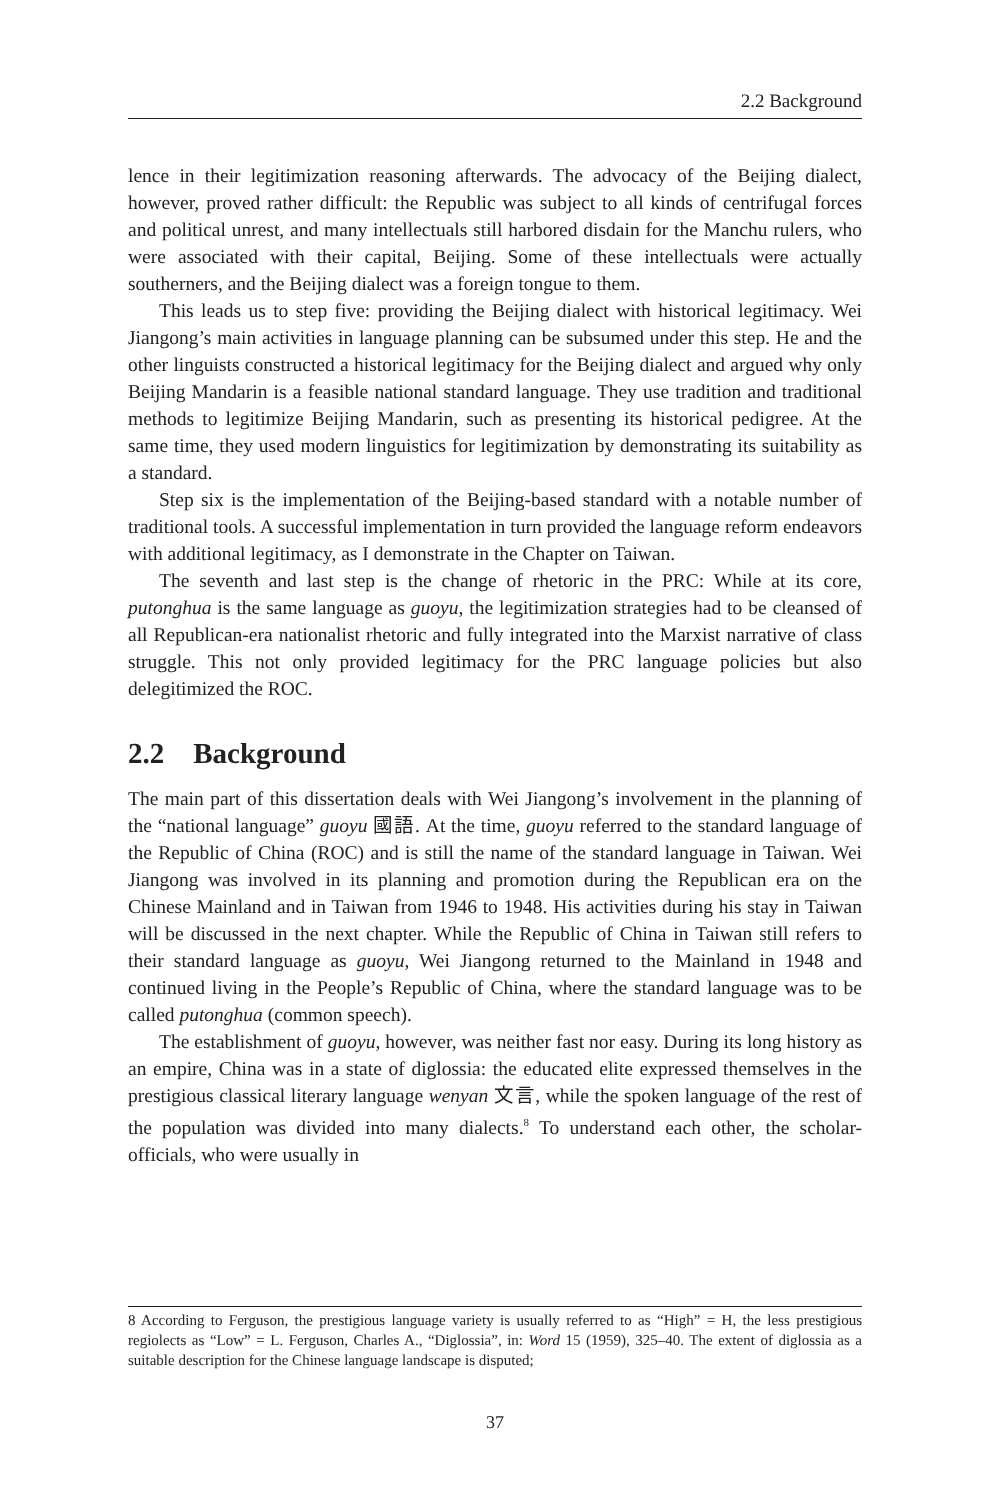2.2 Background
lence in their legitimization reasoning afterwards. The advocacy of the Beijing dialect, however, proved rather difficult: the Republic was subject to all kinds of centrifugal forces and political unrest, and many intellectuals still harbored disdain for the Manchu rulers, who were associated with their capital, Beijing. Some of these intellectuals were actually southerners, and the Beijing dialect was a foreign tongue to them.
This leads us to step five: providing the Beijing dialect with historical legitimacy. Wei Jiangong’s main activities in language planning can be subsumed under this step. He and the other linguists constructed a historical legitimacy for the Beijing dialect and argued why only Beijing Mandarin is a feasible national standard language. They use tradition and traditional methods to legitimize Beijing Mandarin, such as presenting its historical pedigree. At the same time, they used modern linguistics for legitimization by demonstrating its suitability as a standard.
Step six is the implementation of the Beijing-based standard with a notable number of traditional tools. A successful implementation in turn provided the language reform endeavors with additional legitimacy, as I demonstrate in the Chapter on Taiwan.
The seventh and last step is the change of rhetoric in the PRC: While at its core, putonghua is the same language as guoyu, the legitimization strategies had to be cleansed of all Republican-era nationalist rhetoric and fully integrated into the Marxist narrative of class struggle. This not only provided legitimacy for the PRC language policies but also delegitimized the ROC.
2.2 Background
The main part of this dissertation deals with Wei Jiangong’s involvement in the planning of the “national language” guoyu 國語. At the time, guoyu referred to the standard language of the Republic of China (ROC) and is still the name of the standard language in Taiwan. Wei Jiangong was involved in its planning and promotion during the Republican era on the Chinese Mainland and in Taiwan from 1946 to 1948. His activities during his stay in Taiwan will be discussed in the next chapter. While the Republic of China in Taiwan still refers to their standard language as guoyu, Wei Jiangong returned to the Mainland in 1948 and continued living in the People’s Republic of China, where the standard language was to be called putonghua (common speech).
The establishment of guoyu, however, was neither fast nor easy. During its long history as an empire, China was in a state of diglossia: the educated elite expressed themselves in the prestigious classical literary language wenyan 文言, while the spoken language of the rest of the population was divided into many dialects.<sup>8</sup> To understand each other, the scholar-officials, who were usually in
8 According to Ferguson, the prestigious language variety is usually referred to as “High” = H, the less prestigious regiolects as “Low” = L. Ferguson, Charles A., “Diglossia”, in: Word 15 (1959), 325–40. The extent of diglossia as a suitable description for the Chinese language landscape is disputed;
37